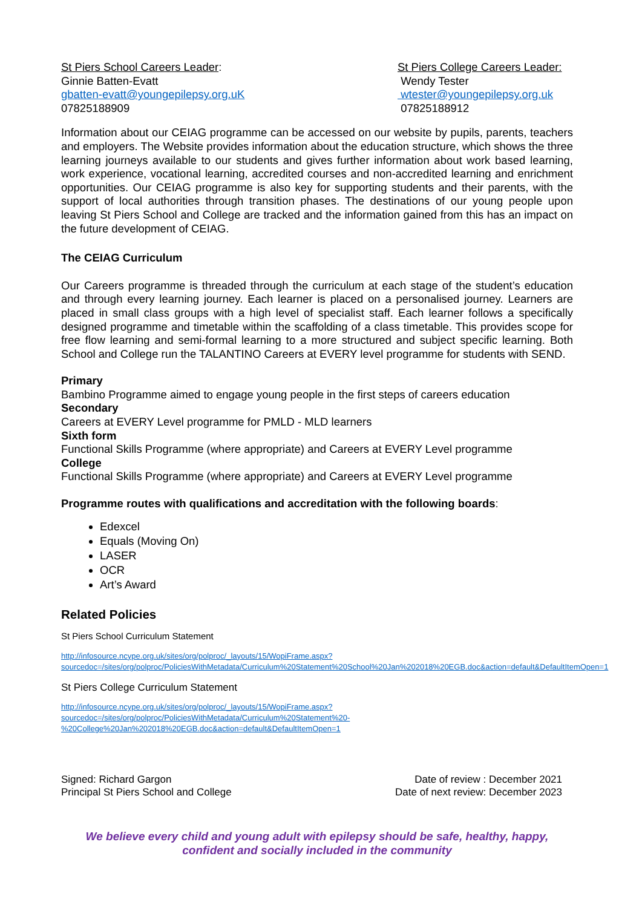St Piers School Careers Leader:
Ginnie Batten-Evatt
gbatten-evatt@youngepilepsy.org.uK
07825188909
St Piers College Careers Leader:
Wendy Tester
wtester@youngepilepsy.org.uk
07825188912
Information about our CEIAG programme can be accessed on our website by pupils, parents, teachers and employers. The Website provides information about the education structure, which shows the three learning journeys available to our students and gives further information about work based learning, work experience, vocational learning, accredited courses and non-accredited learning and enrichment opportunities. Our CEIAG programme is also key for supporting students and their parents, with the support of local authorities through transition phases. The destinations of our young people upon leaving St Piers School and College are tracked and the information gained from this has an impact on the future development of CEIAG.
The CEIAG Curriculum
Our Careers programme is threaded through the curriculum at each stage of the student’s education and through every learning journey. Each learner is placed on a personalised journey. Learners are placed in small class groups with a high level of specialist staff. Each learner follows a specifically designed programme and timetable within the scaffolding of a class timetable. This provides scope for free flow learning and semi-formal learning to a more structured and subject specific learning. Both School and College run the TALANTINO Careers at EVERY level programme for students with SEND.
Primary
Bambino Programme aimed to engage young people in the first steps of careers education
Secondary
Careers at EVERY Level programme for PMLD - MLD learners
Sixth form
Functional Skills Programme (where appropriate) and Careers at EVERY Level programme
College
Functional Skills Programme (where appropriate) and Careers at EVERY Level programme
Programme routes with qualifications and accreditation with the following boards:
Edexcel
Equals (Moving On)
LASER
OCR
Art’s Award
Related Policies
St Piers School Curriculum Statement
http://infosource.ncype.org.uk/sites/org/polproc/_layouts/15/WopiFrame.aspx?sourcedoc=/sites/org/polproc/PoliciesWithMetadata/Curriculum%20Statement%20School%20Jan%202018%20EGB.doc&action=default&DefaultItemOpen=1
St Piers College Curriculum Statement
http://infosource.ncype.org.uk/sites/org/polproc/_layouts/15/WopiFrame.aspx?sourcedoc=/sites/org/polproc/PoliciesWithMetadata/Curriculum%20Statement%20-%20College%20Jan%202018%20EGB.doc&action=default&DefaultItemOpen=1
Signed: Richard Gargon
Principal St Piers School and College
Date of review : December 2021
Date of next review: December 2023
We believe every child and young adult with epilepsy should be safe, healthy, happy,
confident and socially included in the community